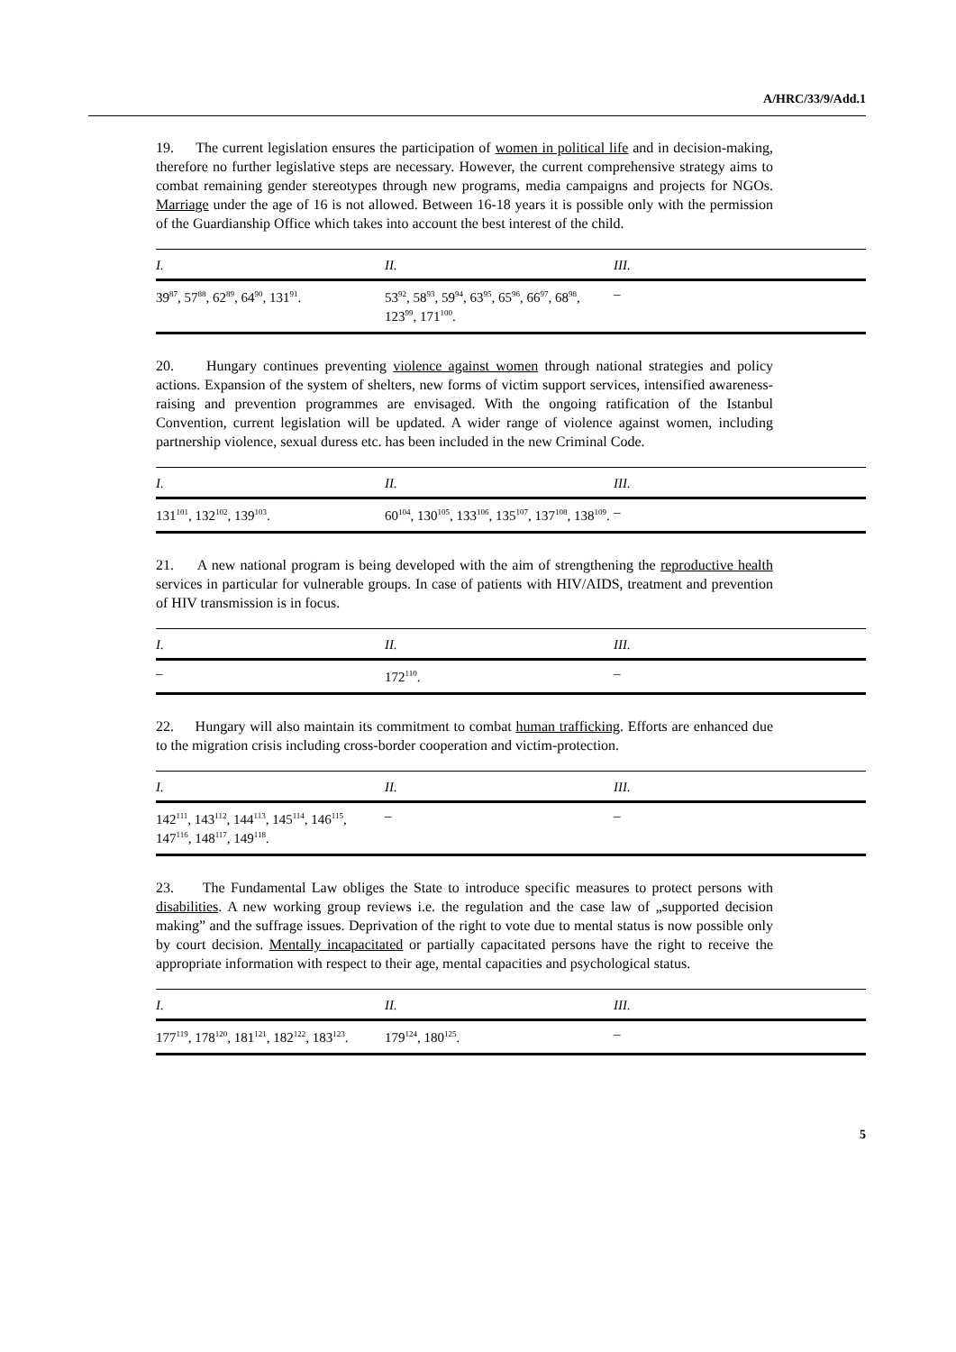A/HRC/33/9/Add.1
19. The current legislation ensures the participation of women in political life and in decision-making, therefore no further legislative steps are necessary. However, the current comprehensive strategy aims to combat remaining gender stereotypes through new programs, media campaigns and projects for NGOs. Marriage under the age of 16 is not allowed. Between 16-18 years it is possible only with the permission of the Guardianship Office which takes into account the best interest of the child.
| I. | II. | III. |
| --- | --- | --- |
| 39<sup>87</sup>, 57<sup>88</sup>, 62<sup>89</sup>, 64<sup>90</sup>, 131<sup>91</sup>. | 53<sup>92</sup>, 58<sup>93</sup>, 59<sup>94</sup>, 63<sup>95</sup>, 65<sup>96</sup>, 66<sup>97</sup>, 68<sup>98</sup>, 123<sup>99</sup>, 171<sup>100</sup>. | – |
20. Hungary continues preventing violence against women through national strategies and policy actions. Expansion of the system of shelters, new forms of victim support services, intensified awareness-raising and prevention programmes are envisaged. With the ongoing ratification of the Istanbul Convention, current legislation will be updated. A wider range of violence against women, including partnership violence, sexual duress etc. has been included in the new Criminal Code.
| I. | II. | III. |
| --- | --- | --- |
| 131<sup>101</sup>, 132<sup>102</sup>, 139<sup>103</sup>. | 60<sup>104</sup>, 130<sup>105</sup>, 133<sup>106</sup>, 135<sup>107</sup>, 137<sup>108</sup>, 138<sup>109</sup>. | – |
21. A new national program is being developed with the aim of strengthening the reproductive health services in particular for vulnerable groups. In case of patients with HIV/AIDS, treatment and prevention of HIV transmission is in focus.
| I. | II. | III. |
| --- | --- | --- |
| – | 172<sup>110</sup>. | – |
22. Hungary will also maintain its commitment to combat human trafficking. Efforts are enhanced due to the migration crisis including cross-border cooperation and victim-protection.
| I. | II. | III. |
| --- | --- | --- |
| 142<sup>111</sup>, 143<sup>112</sup>, 144<sup>113</sup>, 145<sup>114</sup>, 146<sup>115</sup>, 147<sup>116</sup>, 148<sup>117</sup>, 149<sup>118</sup>. | – | – |
23. The Fundamental Law obliges the State to introduce specific measures to protect persons with disabilities. A new working group reviews i.e. the regulation and the case law of „supported decision making” and the suffrage issues. Deprivation of the right to vote due to mental status is now possible only by court decision. Mentally incapacitated or partially capacitated persons have the right to receive the appropriate information with respect to their age, mental capacities and psychological status.
| I. | II. | III. |
| --- | --- | --- |
| 177<sup>119</sup>, 178<sup>120</sup>, 181<sup>121</sup>, 182<sup>122</sup>, 183<sup>123</sup>. | 179<sup>124</sup>, 180<sup>125</sup>. | – |
5